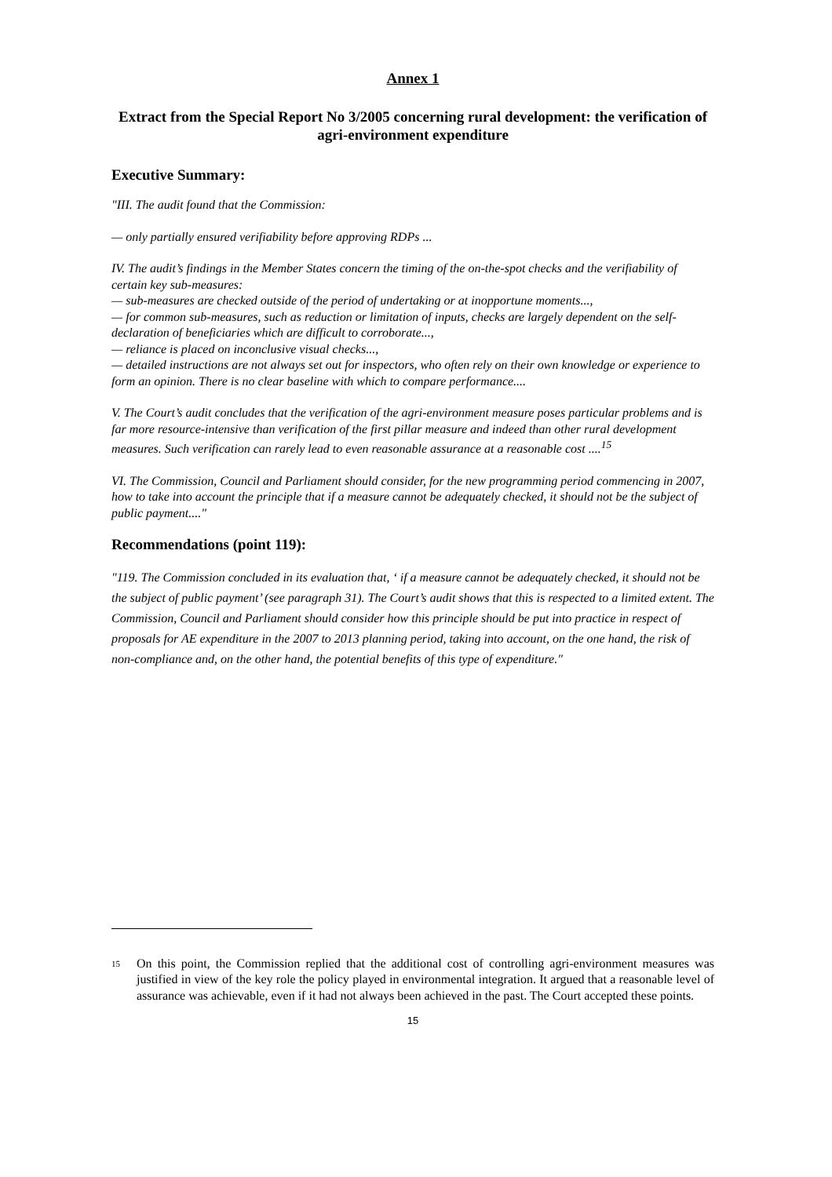Annex 1
Extract from the Special Report No 3/2005 concerning rural development: the verification of agri-environment expenditure
Executive Summary:
"III. The audit found that the Commission:
— only partially ensured verifiability before approving RDPs ...
IV. The audit’s findings in the Member States concern the timing of the on-the-spot checks and the verifiability of certain key sub-measures:
— sub-measures are checked outside of the period of undertaking or at inopportune moments...,
— for common sub-measures, such as reduction or limitation of inputs, checks are largely dependent on the self-declaration of beneficiaries which are difficult to corroborate...,
— reliance is placed on inconclusive visual checks...,
— detailed instructions are not always set out for inspectors, who often rely on their own knowledge or experience to form an opinion. There is no clear baseline with which to compare performance....
V. The Court’s audit concludes that the verification of the agri-environment measure poses particular problems and is far more resource-intensive than verification of the first pillar measure and indeed than other rural development measures. Such verification can rarely lead to even reasonable assurance at a reasonable cost ....<sup>15</sup>
VI. The Commission, Council and Parliament should consider, for the new programming period commencing in 2007, how to take into account the principle that if a measure cannot be adequately checked, it should not be the subject of public payment...."
Recommendations (point 119):
"119. The Commission concluded in its evaluation that, ‘ if a measure cannot be adequately checked, it should not be the subject of public payment’ (see paragraph 31). The Court’s audit shows that this is respected to a limited extent. The Commission, Council and Parliament should consider how this principle should be put into practice in respect of proposals for AE expenditure in the 2007 to 2013 planning period, taking into account, on the one hand, the risk of non-compliance and, on the other hand, the potential benefits of this type of expenditure."
<sup>15</sup> On this point, the Commission replied that the additional cost of controlling agri-environment measures was justified in view of the key role the policy played in environmental integration. It argued that a reasonable level of assurance was achievable, even if it had not always been achieved in the past. The Court accepted these points.
15